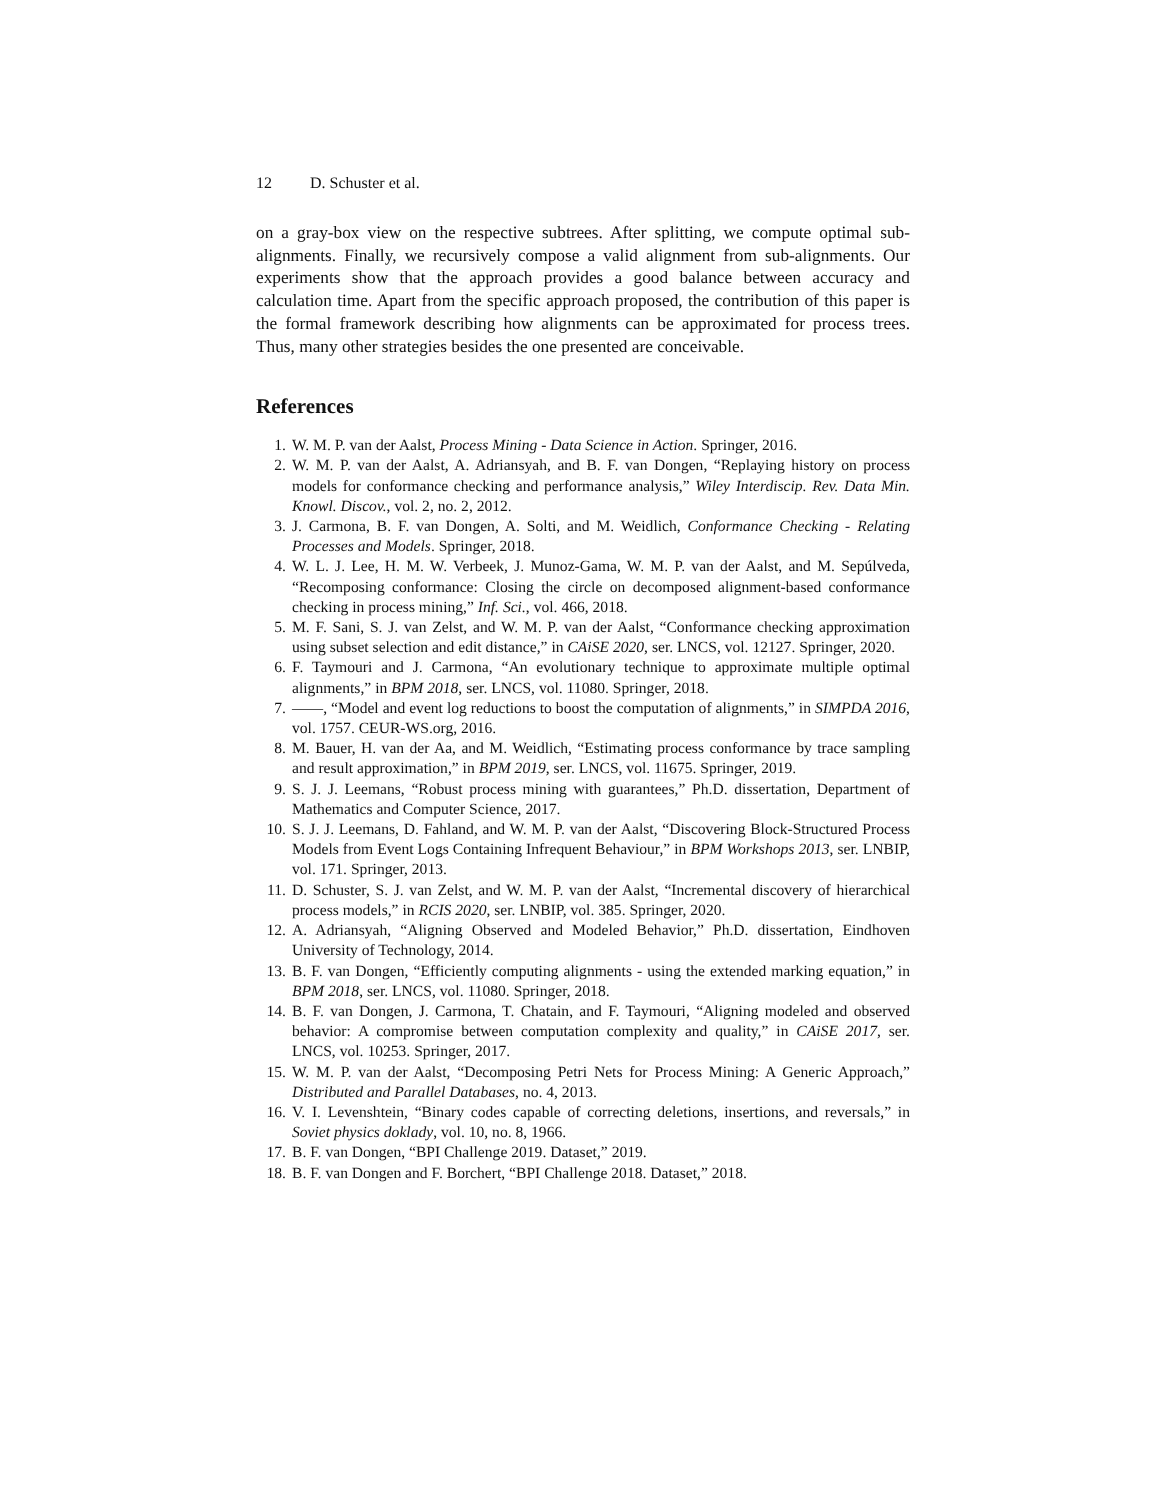12 D. Schuster et al.
on a gray-box view on the respective subtrees. After splitting, we compute optimal sub-alignments. Finally, we recursively compose a valid alignment from sub-alignments. Our experiments show that the approach provides a good balance between accuracy and calculation time. Apart from the specific approach proposed, the contribution of this paper is the formal framework describing how alignments can be approximated for process trees. Thus, many other strategies besides the one presented are conceivable.
References
1. W. M. P. van der Aalst, Process Mining - Data Science in Action. Springer, 2016.
2. W. M. P. van der Aalst, A. Adriansyah, and B. F. van Dongen, “Replaying history on process models for conformance checking and performance analysis,” Wiley Interdiscip. Rev. Data Min. Knowl. Discov., vol. 2, no. 2, 2012.
3. J. Carmona, B. F. van Dongen, A. Solti, and M. Weidlich, Conformance Checking - Relating Processes and Models. Springer, 2018.
4. W. L. J. Lee, H. M. W. Verbeek, J. Munoz-Gama, W. M. P. van der Aalst, and M. Sepúlveda, “Recomposing conformance: Closing the circle on decomposed alignment-based conformance checking in process mining,” Inf. Sci., vol. 466, 2018.
5. M. F. Sani, S. J. van Zelst, and W. M. P. van der Aalst, “Conformance checking approximation using subset selection and edit distance,” in CAiSE 2020, ser. LNCS, vol. 12127. Springer, 2020.
6. F. Taymouri and J. Carmona, “An evolutionary technique to approximate multiple optimal alignments,” in BPM 2018, ser. LNCS, vol. 11080. Springer, 2018.
7. ——, “Model and event log reductions to boost the computation of alignments,” in SIMPDA 2016, vol. 1757. CEUR-WS.org, 2016.
8. M. Bauer, H. van der Aa, and M. Weidlich, “Estimating process conformance by trace sampling and result approximation,” in BPM 2019, ser. LNCS, vol. 11675. Springer, 2019.
9. S. J. J. Leemans, “Robust process mining with guarantees,” Ph.D. dissertation, Department of Mathematics and Computer Science, 2017.
10. S. J. J. Leemans, D. Fahland, and W. M. P. van der Aalst, “Discovering Block-Structured Process Models from Event Logs Containing Infrequent Behaviour,” in BPM Workshops 2013, ser. LNBIP, vol. 171. Springer, 2013.
11. D. Schuster, S. J. van Zelst, and W. M. P. van der Aalst, “Incremental discovery of hierarchical process models,” in RCIS 2020, ser. LNBIP, vol. 385. Springer, 2020.
12. A. Adriansyah, “Aligning Observed and Modeled Behavior,” Ph.D. dissertation, Eindhoven University of Technology, 2014.
13. B. F. van Dongen, “Efficiently computing alignments - using the extended marking equation,” in BPM 2018, ser. LNCS, vol. 11080. Springer, 2018.
14. B. F. van Dongen, J. Carmona, T. Chatain, and F. Taymouri, “Aligning modeled and observed behavior: A compromise between computation complexity and quality,” in CAiSE 2017, ser. LNCS, vol. 10253. Springer, 2017.
15. W. M. P. van der Aalst, “Decomposing Petri Nets for Process Mining: A Generic Approach,” Distributed and Parallel Databases, no. 4, 2013.
16. V. I. Levenshtein, “Binary codes capable of correcting deletions, insertions, and reversals,” in Soviet physics doklady, vol. 10, no. 8, 1966.
17. B. F. van Dongen, “BPI Challenge 2019. Dataset,” 2019.
18. B. F. van Dongen and F. Borchert, “BPI Challenge 2018. Dataset,” 2018.